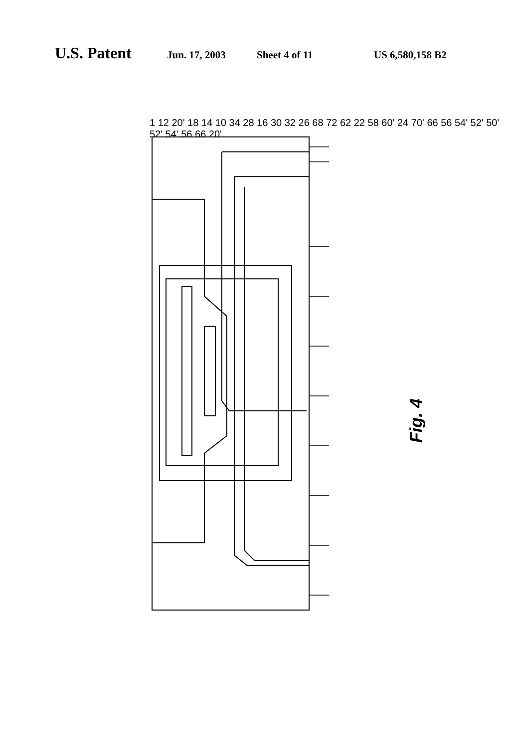U.S. Patent Jun. 17, 2003 Sheet 4 of 11 US 6,580,158 B2
Fig. 4
1 12 20' 18 14 10 34 28 16 30 32 26 68 72 62 22 58 60' 24 70' 66 56 54' 52' 50' 52' 54' 56 66 20'